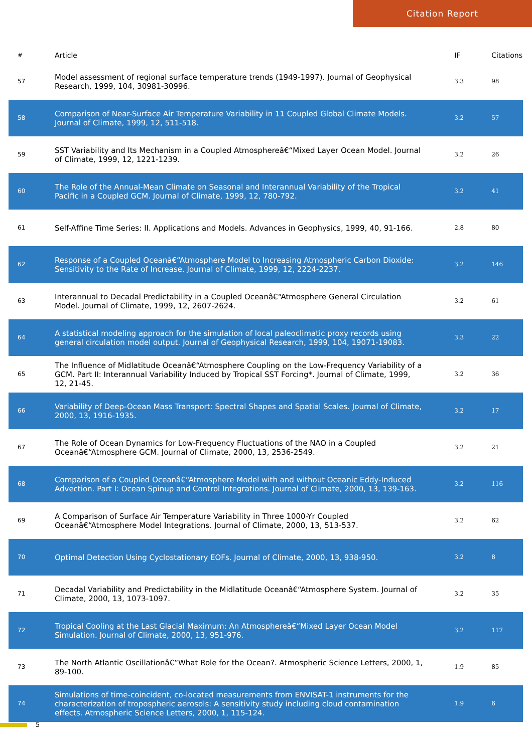Citation Report
| # | Article | IF | Citations |
| --- | --- | --- | --- |
| 57 | Model assessment of regional surface temperature trends (1949-1997). Journal of Geophysical Research, 1999, 104, 30981-30996. | 3.3 | 98 |
| 58 | Comparison of Near-Surface Air Temperature Variability in 11 Coupled Global Climate Models. Journal of Climate, 1999, 12, 511-518. | 3.2 | 57 |
| 59 | SST Variability and Its Mechanism in a Coupled Atmosphereâ€“Mixed Layer Ocean Model. Journal of Climate, 1999, 12, 1221-1239. | 3.2 | 26 |
| 60 | The Role of the Annual-Mean Climate on Seasonal and Interannual Variability of the Tropical Pacific in a Coupled GCM. Journal of Climate, 1999, 12, 780-792. | 3.2 | 41 |
| 61 | Self-Affine Time Series: II. Applications and Models. Advances in Geophysics, 1999, 40, 91-166. | 2.8 | 80 |
| 62 | Response of a Coupled Oceanâ€“Atmosphere Model to Increasing Atmospheric Carbon Dioxide: Sensitivity to the Rate of Increase. Journal of Climate, 1999, 12, 2224-2237. | 3.2 | 146 |
| 63 | Interannual to Decadal Predictability in a Coupled Oceanâ€“Atmosphere General Circulation Model. Journal of Climate, 1999, 12, 2607-2624. | 3.2 | 61 |
| 64 | A statistical modeling approach for the simulation of local paleoclimatic proxy records using general circulation model output. Journal of Geophysical Research, 1999, 104, 19071-19083. | 3.3 | 22 |
| 65 | The Influence of Midlatitude Oceanâ€“Atmosphere Coupling on the Low-Frequency Variability of a GCM. Part II: Interannual Variability Induced by Tropical SST Forcing*. Journal of Climate, 1999, 12, 21-45. | 3.2 | 36 |
| 66 | Variability of Deep-Ocean Mass Transport: Spectral Shapes and Spatial Scales. Journal of Climate, 2000, 13, 1916-1935. | 3.2 | 17 |
| 67 | The Role of Ocean Dynamics for Low-Frequency Fluctuations of the NAO in a Coupled Oceanâ€“Atmosphere GCM. Journal of Climate, 2000, 13, 2536-2549. | 3.2 | 21 |
| 68 | Comparison of a Coupled Oceanâ€“Atmosphere Model with and without Oceanic Eddy-Induced Advection. Part I: Ocean Spinup and Control Integrations. Journal of Climate, 2000, 13, 139-163. | 3.2 | 116 |
| 69 | A Comparison of Surface Air Temperature Variability in Three 1000-Yr Coupled Oceanâ€“Atmosphere Model Integrations. Journal of Climate, 2000, 13, 513-537. | 3.2 | 62 |
| 70 | Optimal Detection Using Cyclostationary EOFs. Journal of Climate, 2000, 13, 938-950. | 3.2 | 8 |
| 71 | Decadal Variability and Predictability in the Midlatitude Oceanâ€“Atmosphere System. Journal of Climate, 2000, 13, 1073-1097. | 3.2 | 35 |
| 72 | Tropical Cooling at the Last Glacial Maximum: An Atmosphereâ€“Mixed Layer Ocean Model Simulation. Journal of Climate, 2000, 13, 951-976. | 3.2 | 117 |
| 73 | The North Atlantic Oscillationâ€”What Role for the Ocean?. Atmospheric Science Letters, 2000, 1, 89-100. | 1.9 | 85 |
| 74 | Simulations of time-coincident, co-located measurements from ENVISAT-1 instruments for the characterization of tropospheric aerosols: A sensitivity study including cloud contamination effects. Atmospheric Science Letters, 2000, 1, 115-124. | 1.9 | 6 |
5